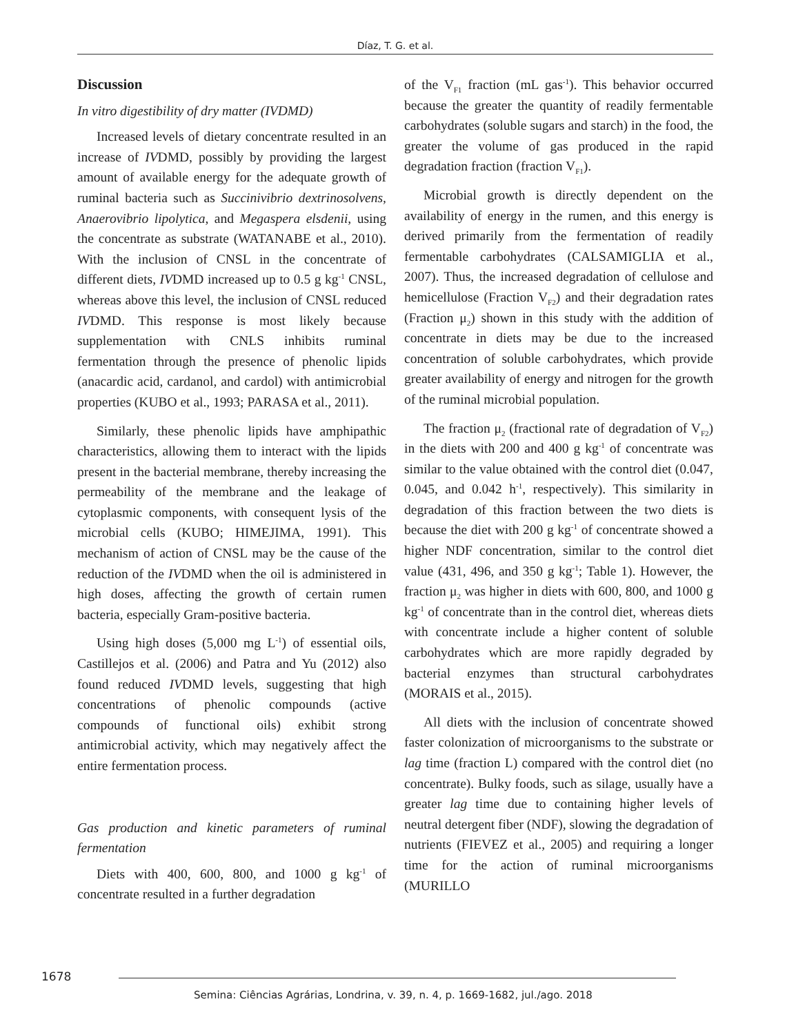Díaz, T. G. et al.
Discussion
In vitro digestibility of dry matter (IVDMD)
Increased levels of dietary concentrate resulted in an increase of IVDMD, possibly by providing the largest amount of available energy for the adequate growth of ruminal bacteria such as Succinivibrio dextrinosolvens, Anaerovibrio lipolytica, and Megaspera elsdenii, using the concentrate as substrate (WATANABE et al., 2010). With the inclusion of CNSL in the concentrate of different diets, IVDMD increased up to 0.5 g kg<sup>-1</sup> CNSL, whereas above this level, the inclusion of CNSL reduced IVDMD. This response is most likely because supplementation with CNLS inhibits ruminal fermentation through the presence of phenolic lipids (anacardic acid, cardanol, and cardol) with antimicrobial properties (KUBO et al., 1993; PARASA et al., 2011).
Similarly, these phenolic lipids have amphipathic characteristics, allowing them to interact with the lipids present in the bacterial membrane, thereby increasing the permeability of the membrane and the leakage of cytoplasmic components, with consequent lysis of the microbial cells (KUBO; HIMEJIMA, 1991). This mechanism of action of CNSL may be the cause of the reduction of the IVDMD when the oil is administered in high doses, affecting the growth of certain rumen bacteria, especially Gram-positive bacteria.
Using high doses (5,000 mg L<sup>-1</sup>) of essential oils, Castillejos et al. (2006) and Patra and Yu (2012) also found reduced IVDMD levels, suggesting that high concentrations of phenolic compounds (active compounds of functional oils) exhibit strong antimicrobial activity, which may negatively affect the entire fermentation process.
Gas production and kinetic parameters of ruminal fermentation
Diets with 400, 600, 800, and 1000 g kg<sup>-1</sup> of concentrate resulted in a further degradation
of the V<sub>F1</sub> fraction (mL gas<sup>-1</sup>). This behavior occurred because the greater the quantity of readily fermentable carbohydrates (soluble sugars and starch) in the food, the greater the volume of gas produced in the rapid degradation fraction (fraction V<sub>F1</sub>).
Microbial growth is directly dependent on the availability of energy in the rumen, and this energy is derived primarily from the fermentation of readily fermentable carbohydrates (CALSAMIGLIA et al., 2007). Thus, the increased degradation of cellulose and hemicellulose (Fraction V<sub>F2</sub>) and their degradation rates (Fraction μ<sub>2</sub>) shown in this study with the addition of concentrate in diets may be due to the increased concentration of soluble carbohydrates, which provide greater availability of energy and nitrogen for the growth of the ruminal microbial population.
The fraction μ<sub>2</sub> (fractional rate of degradation of V<sub>F2</sub>) in the diets with 200 and 400 g kg<sup>-1</sup> of concentrate was similar to the value obtained with the control diet (0.047, 0.045, and 0.042 h<sup>-1</sup>, respectively). This similarity in degradation of this fraction between the two diets is because the diet with 200 g kg<sup>-1</sup> of concentrate showed a higher NDF concentration, similar to the control diet value (431, 496, and 350 g kg<sup>-1</sup>; Table 1). However, the fraction μ<sub>2</sub> was higher in diets with 600, 800, and 1000 g kg<sup>-1</sup> of concentrate than in the control diet, whereas diets with concentrate include a higher content of soluble carbohydrates which are more rapidly degraded by bacterial enzymes than structural carbohydrates (MORAIS et al., 2015).
All diets with the inclusion of concentrate showed faster colonization of microorganisms to the substrate or lag time (fraction L) compared with the control diet (no concentrate). Bulky foods, such as silage, usually have a greater lag time due to containing higher levels of neutral detergent fiber (NDF), slowing the degradation of nutrients (FIEVEZ et al., 2005) and requiring a longer time for the action of ruminal microorganisms (MURILLO
1678
Semina: Ciências Agrárias, Londrina, v. 39, n. 4, p. 1669-1682, jul./ago. 2018